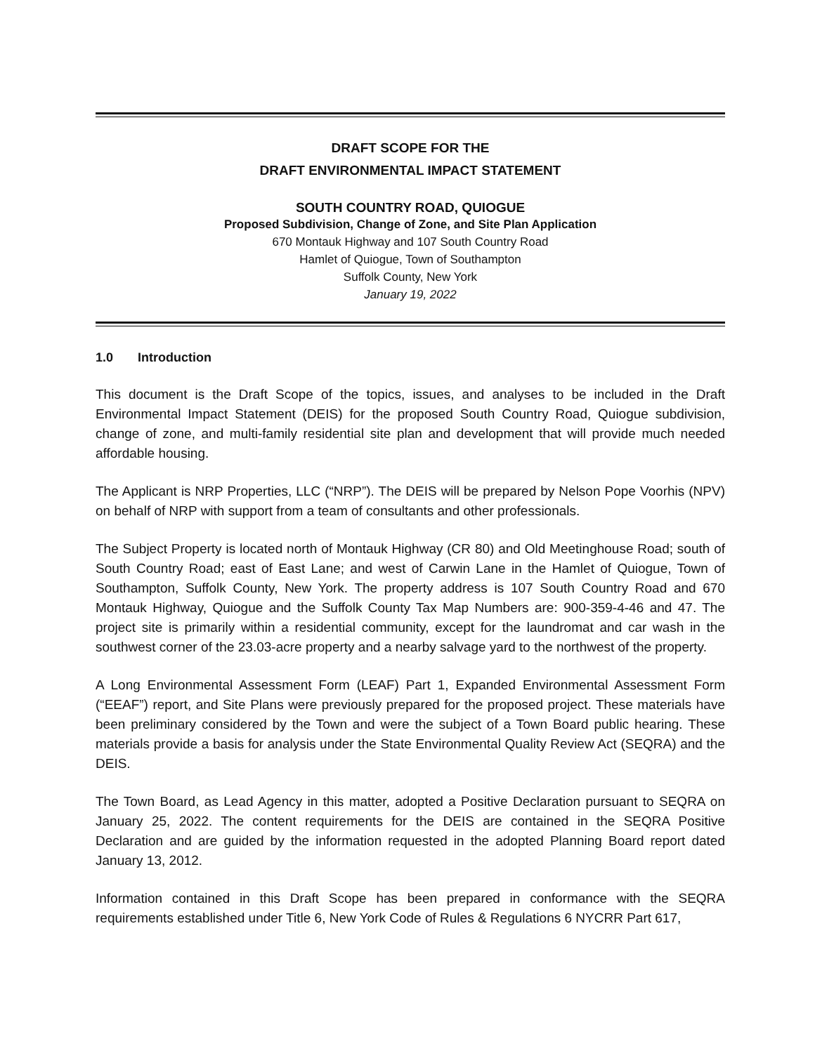DRAFT SCOPE FOR THE
DRAFT ENVIRONMENTAL IMPACT STATEMENT
SOUTH COUNTRY ROAD, QUIOGUE
Proposed Subdivision, Change of Zone, and Site Plan Application
670 Montauk Highway and 107 South Country Road
Hamlet of Quiogue, Town of Southampton
Suffolk County, New York
January 19, 2022
1.0 Introduction
This document is the Draft Scope of the topics, issues, and analyses to be included in the Draft Environmental Impact Statement (DEIS) for the proposed South Country Road, Quiogue subdivision, change of zone, and multi-family residential site plan and development that will provide much needed affordable housing.
The Applicant is NRP Properties, LLC (“NRP”). The DEIS will be prepared by Nelson Pope Voorhis (NPV) on behalf of NRP with support from a team of consultants and other professionals.
The Subject Property is located north of Montauk Highway (CR 80) and Old Meetinghouse Road; south of South Country Road; east of East Lane; and west of Carwin Lane in the Hamlet of Quiogue, Town of Southampton, Suffolk County, New York. The property address is 107 South Country Road and 670 Montauk Highway, Quiogue and the Suffolk County Tax Map Numbers are: 900-359-4-46 and 47. The project site is primarily within a residential community, except for the laundromat and car wash in the southwest corner of the 23.03-acre property and a nearby salvage yard to the northwest of the property.
A Long Environmental Assessment Form (LEAF) Part 1, Expanded Environmental Assessment Form (“EEAF”) report, and Site Plans were previously prepared for the proposed project. These materials have been preliminary considered by the Town and were the subject of a Town Board public hearing. These materials provide a basis for analysis under the State Environmental Quality Review Act (SEQRA) and the DEIS.
The Town Board, as Lead Agency in this matter, adopted a Positive Declaration pursuant to SEQRA on January 25, 2022. The content requirements for the DEIS are contained in the SEQRA Positive Declaration and are guided by the information requested in the adopted Planning Board report dated January 13, 2012.
Information contained in this Draft Scope has been prepared in conformance with the SEQRA requirements established under Title 6, New York Code of Rules & Regulations 6 NYCRR Part 617,